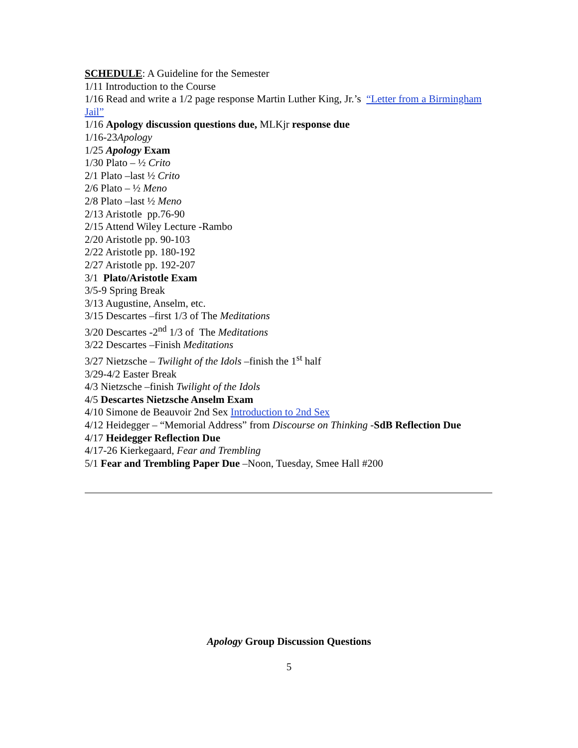SCHEDULE: A Guideline for the Semester
1/11 Introduction to the Course
1/16 Read and write a 1/2 page response Martin Luther King, Jr.’s “Letter from a Birmingham Jail”
1/16 Apology discussion questions due, MLKjr response due
1/16-23Apology
1/25 Apology Exam
1/30 Plato – ½ Crito
2/1 Plato –last ½ Crito
2/6 Plato – ½ Meno
2/8 Plato –last ½ Meno
2/13 Aristotle pp.76-90
2/15 Attend Wiley Lecture -Rambo
2/20 Aristotle pp. 90-103
2/22 Aristotle pp. 180-192
2/27 Aristotle pp. 192-207
3/1 Plato/Aristotle Exam
3/5-9 Spring Break
3/13 Augustine, Anselm, etc.
3/15 Descartes –first 1/3 of The Meditations
3/20 Descartes -2<sup>nd</sup> 1/3 of The Meditations
3/22 Descartes –Finish Meditations
3/27 Nietzsche – Twilight of the Idols –finish the 1<sup>st</sup> half
3/29-4/2 Easter Break
4/3 Nietzsche –finish Twilight of the Idols
4/5 Descartes Nietzsche Anselm Exam
4/10 Simone de Beauvoir 2nd Sex Introduction to 2nd Sex
4/12 Heidegger – “Memorial Address” from Discourse on Thinking -SdB Reflection Due
4/17 Heidegger Reflection Due
4/17-26 Kierkegaard, Fear and Trembling
5/1 Fear and Trembling Paper Due –Noon, Tuesday, Smee Hall #200
Apology Group Discussion Questions
5